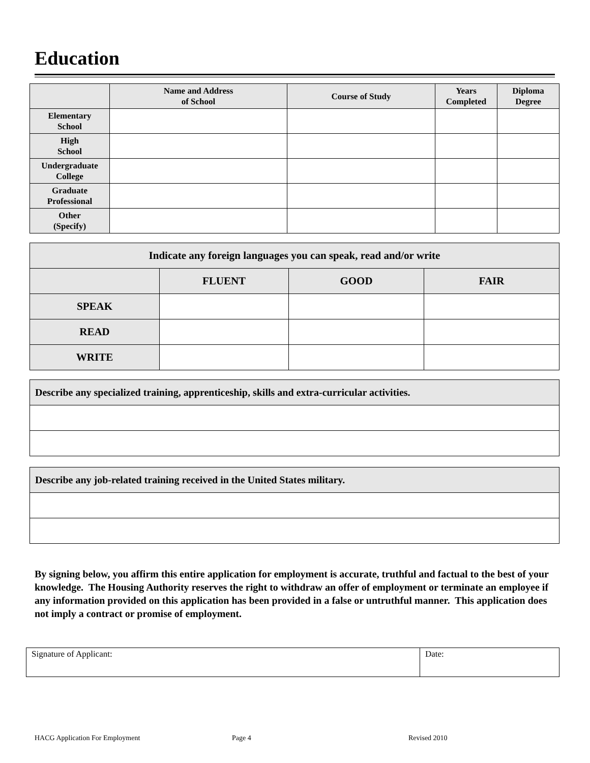Education
| | Name and Address of School | Course of Study | Years Completed | Diploma Degree |
| --- | --- | --- | --- | --- |
| Elementary School | | | | |
| High School | | | | |
| Undergraduate College | | | | |
| Graduate Professional | | | | |
| Other (Specify) | | | | |
| Indicate any foreign languages you can speak, read and/or write | | | |
| --- | --- | --- | --- |
| | FLUENT | GOOD | FAIR |
| SPEAK | | | |
| READ | | | |
| WRITE | | | |
| Describe any specialized training, apprenticeship, skills and extra-curricular activities. |
| Describe any job-related training received in the United States military. |
By signing below, you affirm this entire application for employment is accurate, truthful and factual to the best of your knowledge. The Housing Authority reserves the right to withdraw an offer of employment or terminate an employee if any information provided on this application has been provided in a false or untruthful manner. This application does not imply a contract or promise of employment.
| Signature of Applicant: | Date: |
HACG Application For Employment Page 4 Revised 2010